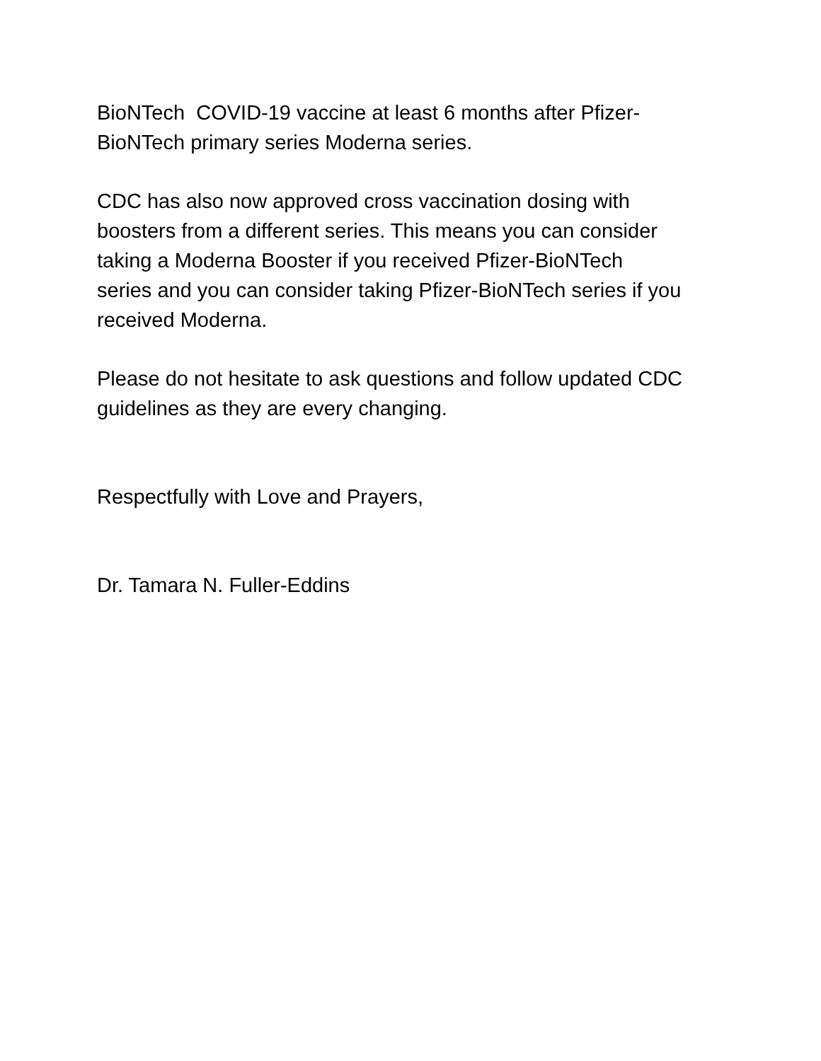BioNTech COVID-19 vaccine at least 6 months after Pfizer-
BioNTech primary series Moderna series.
CDC has also now approved cross vaccination dosing with
boosters from a different series. This means you can consider
taking a Moderna Booster if you received Pfizer-BioNTech
series and you can consider taking Pfizer-BioNTech series if you
received Moderna.
Please do not hesitate to ask questions and follow updated CDC
guidelines as they are every changing.
Respectfully with Love and Prayers,
Dr. Tamara N. Fuller-Eddins